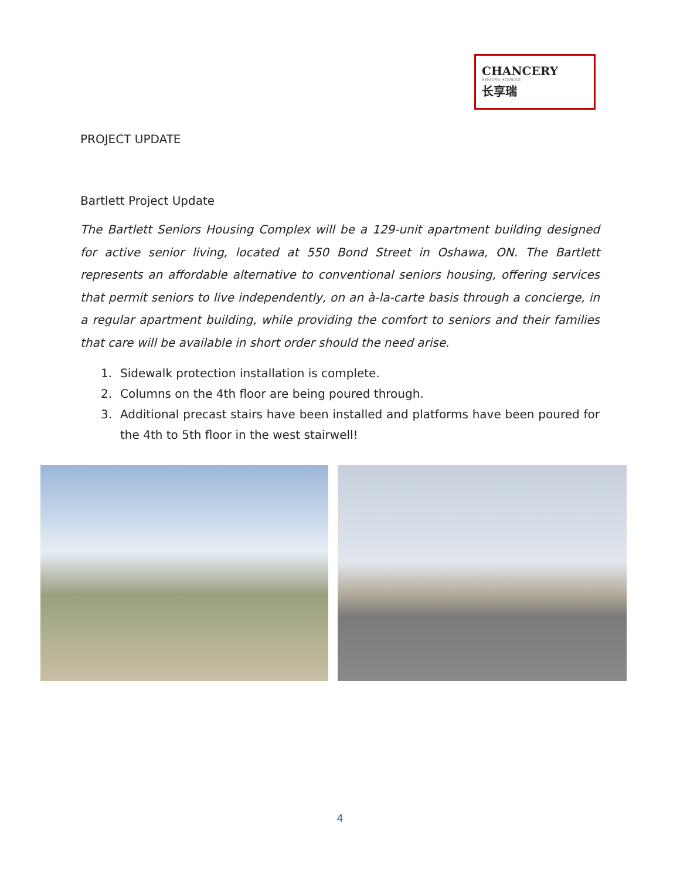CHANCERY
SENIORS HOUSING
长享瑞
PROJECT UPDATE
Bartlett Project Update
The Bartlett Seniors Housing Complex will be a 129-unit apartment building designed for active senior living, located at 550 Bond Street in Oshawa, ON. The Bartlett represents an affordable alternative to conventional seniors housing, offering services that permit seniors to live independently, on an à-la-carte basis through a concierge, in a regular apartment building, while providing the comfort to seniors and their families that care will be available in short order should the need arise.
1. Sidewalk protection installation is complete.
2. Columns on the 4th floor are being poured through.
3. Additional precast stairs have been installed and platforms have been poured for the 4th to 5th floor in the west stairwell!
4